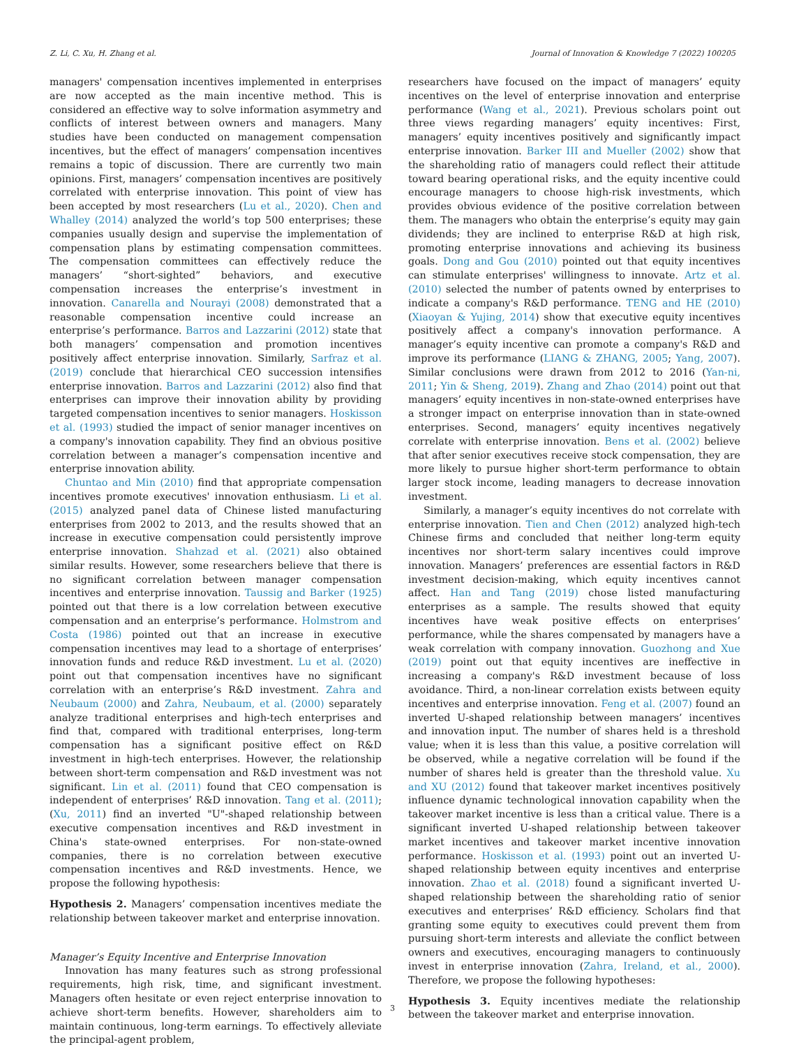Z. Li, C. Xu, H. Zhang et al. Journal of Innovation & Knowledge 7 (2022) 100205
managers' compensation incentives implemented in enterprises are now accepted as the main incentive method. This is considered an effective way to solve information asymmetry and conflicts of interest between owners and managers. Many studies have been conducted on management compensation incentives, but the effect of managers’ compensation incentives remains a topic of discussion. There are currently two main opinions. First, managers’ compensation incentives are positively correlated with enterprise innovation. This point of view has been accepted by most researchers (Lu et al., 2020). Chen and Whalley (2014) analyzed the world’s top 500 enterprises; these companies usually design and supervise the implementation of compensation plans by estimating compensation committees. The compensation committees can effectively reduce the managers’ “short-sighted” behaviors, and executive compensation increases the enterprise’s investment in innovation. Canarella and Nourayi (2008) demonstrated that a reasonable compensation incentive could increase an enterprise’s performance. Barros and Lazzarini (2012) state that both managers’ compensation and promotion incentives positively affect enterprise innovation. Similarly, Sarfraz et al. (2019) conclude that hierarchical CEO succession intensifies enterprise innovation. Barros and Lazzarini (2012) also find that enterprises can improve their innovation ability by providing targeted compensation incentives to senior managers. Hoskisson et al. (1993) studied the impact of senior manager incentives on a company's innovation capability. They find an obvious positive correlation between a manager’s compensation incentive and enterprise innovation ability.
Chuntao and Min (2010) find that appropriate compensation incentives promote executives' innovation enthusiasm. Li et al. (2015) analyzed panel data of Chinese listed manufacturing enterprises from 2002 to 2013, and the results showed that an increase in executive compensation could persistently improve enterprise innovation. Shahzad et al. (2021) also obtained similar results. However, some researchers believe that there is no significant correlation between manager compensation incentives and enterprise innovation. Taussig and Barker (1925) pointed out that there is a low correlation between executive compensation and an enterprise’s performance. Holmstrom and Costa (1986) pointed out that an increase in executive compensation incentives may lead to a shortage of enterprises’ innovation funds and reduce R&D investment. Lu et al. (2020) point out that compensation incentives have no significant correlation with an enterprise’s R&D investment. Zahra and Neubaum (2000) and Zahra, Neubaum, et al. (2000) separately analyze traditional enterprises and high-tech enterprises and find that, compared with traditional enterprises, long-term compensation has a significant positive effect on R&D investment in high-tech enterprises. However, the relationship between short-term compensation and R&D investment was not significant. Lin et al. (2011) found that CEO compensation is independent of enterprises’ R&D innovation. Tang et al. (2011); (Xu, 2011) find an inverted "U"-shaped relationship between executive compensation incentives and R&D investment in China's state-owned enterprises. For non-state-owned companies, there is no correlation between executive compensation incentives and R&D investments. Hence, we propose the following hypothesis:
Hypothesis 2. Managers’ compensation incentives mediate the relationship between takeover market and enterprise innovation.
Manager’s Equity Incentive and Enterprise Innovation
Innovation has many features such as strong professional requirements, high risk, time, and significant investment. Managers often hesitate or even reject enterprise innovation to achieve short-term benefits. However, shareholders aim to maintain continuous, long-term earnings. To effectively alleviate the principal-agent problem,
researchers have focused on the impact of managers’ equity incentives on the level of enterprise innovation and enterprise performance (Wang et al., 2021). Previous scholars point out three views regarding managers’ equity incentives: First, managers’ equity incentives positively and significantly impact enterprise innovation. Barker III and Mueller (2002) show that the shareholding ratio of managers could reflect their attitude toward bearing operational risks, and the equity incentive could encourage managers to choose high-risk investments, which provides obvious evidence of the positive correlation between them. The managers who obtain the enterprise’s equity may gain dividends; they are inclined to enterprise R&D at high risk, promoting enterprise innovations and achieving its business goals. Dong and Gou (2010) pointed out that equity incentives can stimulate enterprises' willingness to innovate. Artz et al. (2010) selected the number of patents owned by enterprises to indicate a company's R&D performance. TENG and HE (2010) (Xiaoyan & Yujing, 2014) show that executive equity incentives positively affect a company's innovation performance. A manager’s equity incentive can promote a company's R&D and improve its performance (LIANG & ZHANG, 2005; Yang, 2007). Similar conclusions were drawn from 2012 to 2016 (Yan-ni, 2011; Yin & Sheng, 2019). Zhang and Zhao (2014) point out that managers’ equity incentives in non-state-owned enterprises have a stronger impact on enterprise innovation than in state-owned enterprises. Second, managers’ equity incentives negatively correlate with enterprise innovation. Bens et al. (2002) believe that after senior executives receive stock compensation, they are more likely to pursue higher short-term performance to obtain larger stock income, leading managers to decrease innovation investment.
Similarly, a manager’s equity incentives do not correlate with enterprise innovation. Tien and Chen (2012) analyzed high-tech Chinese firms and concluded that neither long-term equity incentives nor short-term salary incentives could improve innovation. Managers’ preferences are essential factors in R&D investment decision-making, which equity incentives cannot affect. Han and Tang (2019) chose listed manufacturing enterprises as a sample. The results showed that equity incentives have weak positive effects on enterprises’ performance, while the shares compensated by managers have a weak correlation with company innovation. Guozhong and Xue (2019) point out that equity incentives are ineffective in increasing a company's R&D investment because of loss avoidance. Third, a non-linear correlation exists between equity incentives and enterprise innovation. Feng et al. (2007) found an inverted U-shaped relationship between managers’ incentives and innovation input. The number of shares held is a threshold value; when it is less than this value, a positive correlation will be observed, while a negative correlation will be found if the number of shares held is greater than the threshold value. Xu and XU (2012) found that takeover market incentives positively influence dynamic technological innovation capability when the takeover market incentive is less than a critical value. There is a significant inverted U-shaped relationship between takeover market incentives and takeover market incentive innovation performance. Hoskisson et al. (1993) point out an inverted U-shaped relationship between equity incentives and enterprise innovation. Zhao et al. (2018) found a significant inverted U-shaped relationship between the shareholding ratio of senior executives and enterprises’ R&D efficiency. Scholars find that granting some equity to executives could prevent them from pursuing short-term interests and alleviate the conflict between owners and executives, encouraging managers to continuously invest in enterprise innovation (Zahra, Ireland, et al., 2000). Therefore, we propose the following hypotheses:
Hypothesis 3. Equity incentives mediate the relationship between the takeover market and enterprise innovation.
3